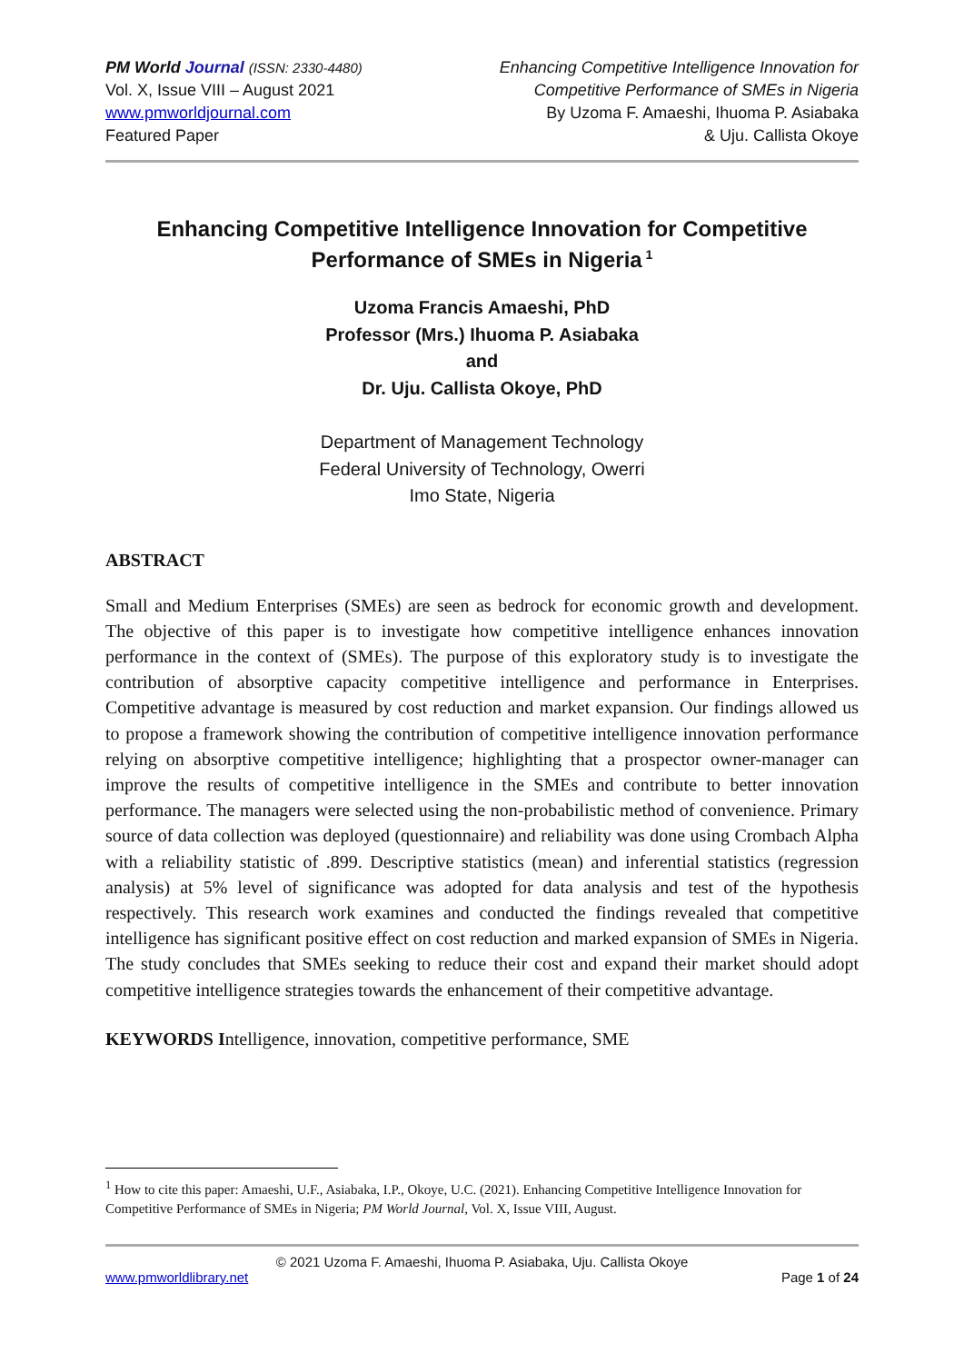PM World Journal (ISSN: 2330-4480)
Vol. X, Issue VIII – August 2021
www.pmworldjournal.com
Featured Paper
Enhancing Competitive Intelligence Innovation for
Competitive Performance of SMEs in Nigeria
By Uzoma F. Amaeshi, Ihuoma P. Asiabaka
& Uju. Callista Okoye
Enhancing Competitive Intelligence Innovation for Competitive Performance of SMEs in Nigeria<sup>1</sup>
Uzoma Francis Amaeshi, PhD
Professor (Mrs.) Ihuoma P. Asiabaka
and
Dr. Uju. Callista Okoye, PhD
Department of Management Technology
Federal University of Technology, Owerri
Imo State, Nigeria
ABSTRACT
Small and Medium Enterprises (SMEs) are seen as bedrock for economic growth and development. The objective of this paper is to investigate how competitive intelligence enhances innovation performance in the context of (SMEs). The purpose of this exploratory study is to investigate the contribution of absorptive capacity competitive intelligence and performance in Enterprises. Competitive advantage is measured by cost reduction and market expansion. Our findings allowed us to propose a framework showing the contribution of competitive intelligence innovation performance relying on absorptive competitive intelligence; highlighting that a prospector owner-manager can improve the results of competitive intelligence in the SMEs and contribute to better innovation performance. The managers were selected using the non-probabilistic method of convenience. Primary source of data collection was deployed (questionnaire) and reliability was done using Crombach Alpha with a reliability statistic of .899. Descriptive statistics (mean) and inferential statistics (regression analysis) at 5% level of significance was adopted for data analysis and test of the hypothesis respectively. This research work examines and conducted the findings revealed that competitive intelligence has significant positive effect on cost reduction and marked expansion of SMEs in Nigeria. The study concludes that SMEs seeking to reduce their cost and expand their market should adopt competitive intelligence strategies towards the enhancement of their competitive advantage.
KEYWORDS Intelligence, innovation, competitive performance, SME
<sup>1</sup> How to cite this paper: Amaeshi, U.F., Asiabaka, I.P., Okoye, U.C. (2021). Enhancing Competitive Intelligence Innovation for Competitive Performance of SMEs in Nigeria; PM World Journal, Vol. X, Issue VIII, August.
© 2021 Uzoma F. Amaeshi, Ihuoma P. Asiabaka, Uju. Callista Okoye
www.pmworldlibrary.net Page 1 of 24